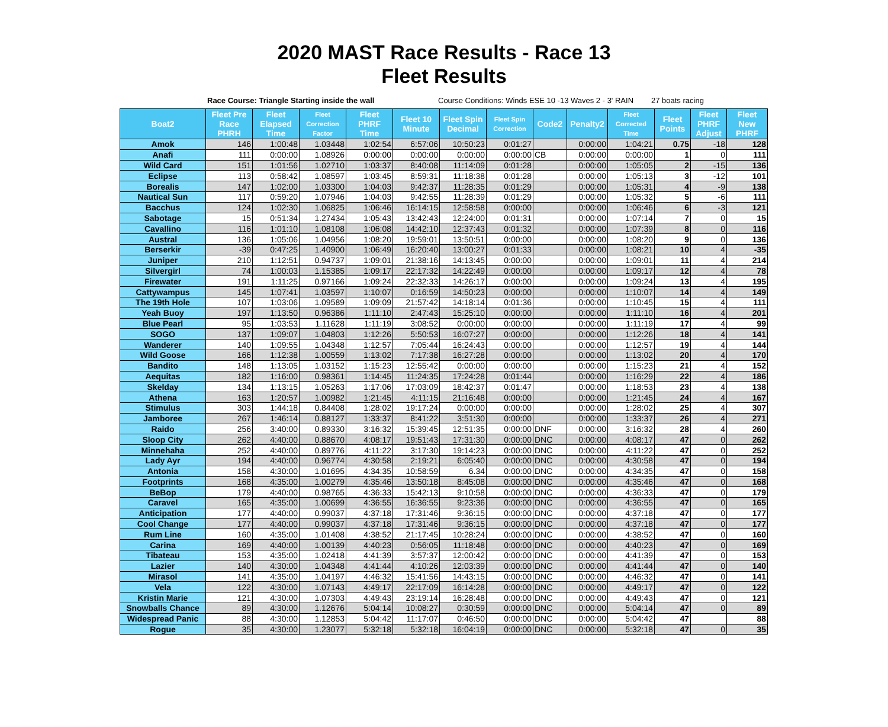2020 MAST Race Results - Race 13
Fleet Results
Race Course: Triangle Starting inside the wall Course Conditions: Winds ESE 10 -13 Waves 2 - 3' RAIN
27 boats racing
| Boat2 | Fleet Pre Race PHRH | Fleet Elapsed Time | Fleet Correction Factor | Fleet PHRF Time | Fleet 10 Minute | Fleet Spin Decimal | Fleet Spin Correction | Code2 | Penalty2 | Fleet Corrected Time | Fleet Points | Fleet PHRF Adjust | Fleet New PHRF |
| --- | --- | --- | --- | --- | --- | --- | --- | --- | --- | --- | --- | --- | --- |
| Amok | 146 | 1:00:48 | 1.03448 | 1:02:54 | 6:57:06 | 10:50:23 | 0:01:27 | | 0:00:00 | 1:04:21 | 0.75 | -18 | 128 |
| Anafi | 111 | 0:00:00 | 1.08926 | 0:00:00 | 0:00:00 | 0:00:00 | 0:00:00 | CB | 0:00:00 | 0:00:00 | 1 | 0 | 111 |
| Wild Card | 151 | 1:01:56 | 1.02710 | 1:03:37 | 8:40:08 | 11:14:09 | 0:01:28 | | 0:00:00 | 1:05:05 | 2 | -15 | 136 |
| Eclipse | 113 | 0:58:42 | 1.08597 | 1:03:45 | 8:59:31 | 11:18:38 | 0:01:28 | | 0:00:00 | 1:05:13 | 3 | -12 | 101 |
| Borealis | 147 | 1:02:00 | 1.03300 | 1:04:03 | 9:42:37 | 11:28:35 | 0:01:29 | | 0:00:00 | 1:05:31 | 4 | -9 | 138 |
| Nautical Sun | 117 | 0:59:20 | 1.07946 | 1:04:03 | 9:42:55 | 11:28:39 | 0:01:29 | | 0:00:00 | 1:05:32 | 5 | -6 | 111 |
| Bacchus | 124 | 1:02:30 | 1.06825 | 1:06:46 | 16:14:15 | 12:58:58 | 0:00:00 | | 0:00:00 | 1:06:46 | 6 | -3 | 121 |
| Sabotage | 15 | 0:51:34 | 1.27434 | 1:05:43 | 13:42:43 | 12:24:00 | 0:01:31 | | 0:00:00 | 1:07:14 | 7 | 0 | 15 |
| Cavallino | 116 | 1:01:10 | 1.08108 | 1:06:08 | 14:42:10 | 12:37:43 | 0:01:32 | | 0:00:00 | 1:07:39 | 8 | 0 | 116 |
| Austral | 136 | 1:05:06 | 1.04956 | 1:08:20 | 19:59:01 | 13:50:51 | 0:00:00 | | 0:00:00 | 1:08:20 | 9 | 0 | 136 |
| Berserkir | -39 | 0:47:25 | 1.40900 | 1:06:49 | 16:20:40 | 13:00:27 | 0:01:33 | | 0:00:00 | 1:08:21 | 10 | 4 | -35 |
| Juniper | 210 | 1:12:51 | 0.94737 | 1:09:01 | 21:38:16 | 14:13:45 | 0:00:00 | | 0:00:00 | 1:09:01 | 11 | 4 | 214 |
| Silvergirl | 74 | 1:00:03 | 1.15385 | 1:09:17 | 22:17:32 | 14:22:49 | 0:00:00 | | 0:00:00 | 1:09:17 | 12 | 4 | 78 |
| Firewater | 191 | 1:11:25 | 0.97166 | 1:09:24 | 22:32:33 | 14:26:17 | 0:00:00 | | 0:00:00 | 1:09:24 | 13 | 4 | 195 |
| Cattywampus | 145 | 1:07:41 | 1.03597 | 1:10:07 | 0:16:59 | 14:50:23 | 0:00:00 | | 0:00:00 | 1:10:07 | 14 | 4 | 149 |
| The 19th Hole | 107 | 1:03:06 | 1.09589 | 1:09:09 | 21:57:42 | 14:18:14 | 0:01:36 | | 0:00:00 | 1:10:45 | 15 | 4 | 111 |
| Yeah Buoy | 197 | 1:13:50 | 0.96386 | 1:11:10 | 2:47:43 | 15:25:10 | 0:00:00 | | 0:00:00 | 1:11:10 | 16 | 4 | 201 |
| Blue Pearl | 95 | 1:03:53 | 1.11628 | 1:11:19 | 3:08:52 | 0:00:00 | 0:00:00 | | 0:00:00 | 1:11:19 | 17 | 4 | 99 |
| SOGO | 137 | 1:09:07 | 1.04803 | 1:12:26 | 5:50:53 | 16:07:27 | 0:00:00 | | 0:00:00 | 1:12:26 | 18 | 4 | 141 |
| Wanderer | 140 | 1:09:55 | 1.04348 | 1:12:57 | 7:05:44 | 16:24:43 | 0:00:00 | | 0:00:00 | 1:12:57 | 19 | 4 | 144 |
| Wild Goose | 166 | 1:12:38 | 1.00559 | 1:13:02 | 7:17:38 | 16:27:28 | 0:00:00 | | 0:00:00 | 1:13:02 | 20 | 4 | 170 |
| Bandito | 148 | 1:13:05 | 1.03152 | 1:15:23 | 12:55:42 | 0:00:00 | 0:00:00 | | 0:00:00 | 1:15:23 | 21 | 4 | 152 |
| Aequitas | 182 | 1:16:00 | 0.98361 | 1:14:45 | 11:24:35 | 17:24:28 | 0:01:44 | | 0:00:00 | 1:16:29 | 22 | 4 | 186 |
| Skelday | 134 | 1:13:15 | 1.05263 | 1:17:06 | 17:03:09 | 18:42:37 | 0:01:47 | | 0:00:00 | 1:18:53 | 23 | 4 | 138 |
| Athena | 163 | 1:20:57 | 1.00982 | 1:21:45 | 4:11:15 | 21:16:48 | 0:00:00 | | 0:00:00 | 1:21:45 | 24 | 4 | 167 |
| Stimulus | 303 | 1:44:18 | 0.84408 | 1:28:02 | 19:17:24 | 0:00:00 | 0:00:00 | | 0:00:00 | 1:28:02 | 25 | 4 | 307 |
| Jamboree | 267 | 1:46:14 | 0.88127 | 1:33:37 | 8:41:22 | 3:51:30 | 0:00:00 | | 0:00:00 | 1:33:37 | 26 | 4 | 271 |
| Raido | 256 | 3:40:00 | 0.89330 | 3:16:32 | 15:39:45 | 12:51:35 | 0:00:00 | DNF | 0:00:00 | 3:16:32 | 28 | 4 | 260 |
| Sloop City | 262 | 4:40:00 | 0.88670 | 4:08:17 | 19:51:43 | 17:31:30 | 0:00:00 | DNC | 0:00:00 | 4:08:17 | 47 | 0 | 262 |
| Minnehaha | 252 | 4:40:00 | 0.89776 | 4:11:22 | 3:17:30 | 19:14:23 | 0:00:00 | DNC | 0:00:00 | 4:11:22 | 47 | 0 | 252 |
| Lady Ayr | 194 | 4:40:00 | 0.96774 | 4:30:58 | 2:19:21 | 6:05:40 | 0:00:00 | DNC | 0:00:00 | 4:30:58 | 47 | 0 | 194 |
| Antonia | 158 | 4:30:00 | 1.01695 | 4:34:35 | 10:58:59 | 6.34 | 0:00:00 | DNC | 0:00:00 | 4:34:35 | 47 | 0 | 158 |
| Footprints | 168 | 4:35:00 | 1.00279 | 4:35:46 | 13:50:18 | 8:45:08 | 0:00:00 | DNC | 0:00:00 | 4:35:46 | 47 | 0 | 168 |
| BeBop | 179 | 4:40:00 | 0.98765 | 4:36:33 | 15:42:13 | 9:10:58 | 0:00:00 | DNC | 0:00:00 | 4:36:33 | 47 | 0 | 179 |
| Caravel | 165 | 4:35:00 | 1.00699 | 4:36:55 | 16:36:55 | 9:23:36 | 0:00:00 | DNC | 0:00:00 | 4:36:55 | 47 | 0 | 165 |
| Anticipation | 177 | 4:40:00 | 0.99037 | 4:37:18 | 17:31:46 | 9:36:15 | 0:00:00 | DNC | 0:00:00 | 4:37:18 | 47 | 0 | 177 |
| Cool Change | 177 | 4:40:00 | 0.99037 | 4:37:18 | 17:31:46 | 9:36:15 | 0:00:00 | DNC | 0:00:00 | 4:37:18 | 47 | 0 | 177 |
| Rum Line | 160 | 4:35:00 | 1.01408 | 4:38:52 | 21:17:45 | 10:28:24 | 0:00:00 | DNC | 0:00:00 | 4:38:52 | 47 | 0 | 160 |
| Carina | 169 | 4:40:00 | 1.00139 | 4:40:23 | 0:56:05 | 11:18:48 | 0:00:00 | DNC | 0:00:00 | 4:40:23 | 47 | 0 | 169 |
| Tibateau | 153 | 4:35:00 | 1.02418 | 4:41:39 | 3:57:37 | 12:00:42 | 0:00:00 | DNC | 0:00:00 | 4:41:39 | 47 | 0 | 153 |
| Lazier | 140 | 4:30:00 | 1.04348 | 4:41:44 | 4:10:26 | 12:03:39 | 0:00:00 | DNC | 0:00:00 | 4:41:44 | 47 | 0 | 140 |
| Mirasol | 141 | 4:35:00 | 1.04197 | 4:46:32 | 15:41:56 | 14:43:15 | 0:00:00 | DNC | 0:00:00 | 4:46:32 | 47 | 0 | 141 |
| Vela | 122 | 4:30:00 | 1.07143 | 4:49:17 | 22:17:09 | 16:14:28 | 0:00:00 | DNC | 0:00:00 | 4:49:17 | 47 | 0 | 122 |
| Kristin Marie | 121 | 4:30:00 | 1.07303 | 4:49:43 | 23:19:14 | 16:28:48 | 0:00:00 | DNC | 0:00:00 | 4:49:43 | 47 | 0 | 121 |
| Snowballs Chance | 89 | 4:30:00 | 1.12676 | 5:04:14 | 10:08:27 | 0:30:59 | 0:00:00 | DNC | 0:00:00 | 5:04:14 | 47 | 0 | 89 |
| Widespread Panic | 88 | 4:30:00 | 1.12853 | 5:04:42 | 11:17:07 | 0:46:50 | 0:00:00 | DNC | 0:00:00 | 5:04:42 | 47 | | 88 |
| Rogue | 35 | 4:30:00 | 1.23077 | 5:32:18 | 5:32:18 | 16:04:19 | 0:00:00 | DNC | 0:00:00 | 5:32:18 | 47 | 0 | 35 |